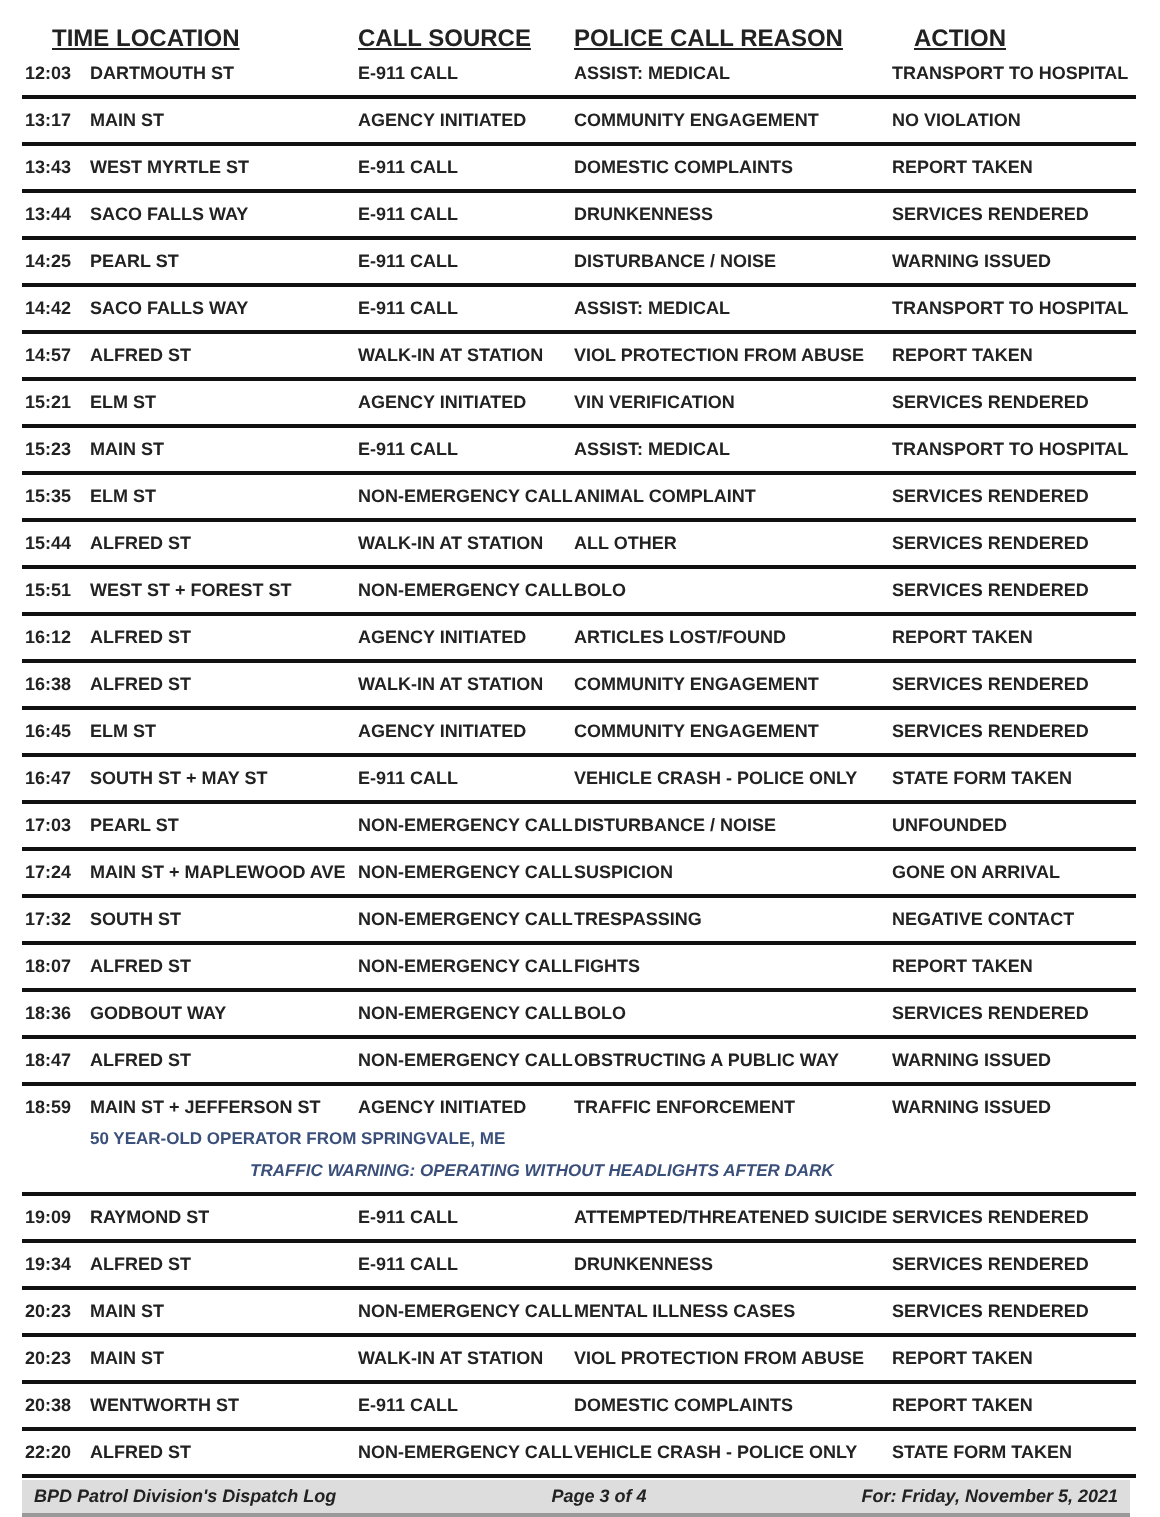| TIME LOCATION | | CALL SOURCE | POLICE CALL REASON | ACTION |
| --- | --- | --- | --- | --- |
| 12:03 | DARTMOUTH ST | E-911 CALL | ASSIST: MEDICAL | TRANSPORT TO HOSPITAL |
| 13:17 | MAIN ST | AGENCY INITIATED | COMMUNITY ENGAGEMENT | NO VIOLATION |
| 13:43 | WEST MYRTLE ST | E-911 CALL | DOMESTIC COMPLAINTS | REPORT TAKEN |
| 13:44 | SACO FALLS WAY | E-911 CALL | DRUNKENNESS | SERVICES RENDERED |
| 14:25 | PEARL ST | E-911 CALL | DISTURBANCE / NOISE | WARNING ISSUED |
| 14:42 | SACO FALLS WAY | E-911 CALL | ASSIST: MEDICAL | TRANSPORT TO HOSPITAL |
| 14:57 | ALFRED ST | WALK-IN AT STATION | VIOL PROTECTION FROM ABUSE | REPORT TAKEN |
| 15:21 | ELM ST | AGENCY INITIATED | VIN VERIFICATION | SERVICES RENDERED |
| 15:23 | MAIN ST | E-911 CALL | ASSIST: MEDICAL | TRANSPORT TO HOSPITAL |
| 15:35 | ELM ST | NON-EMERGENCY CALL | ANIMAL COMPLAINT | SERVICES RENDERED |
| 15:44 | ALFRED ST | WALK-IN AT STATION | ALL OTHER | SERVICES RENDERED |
| 15:51 | WEST ST + FOREST ST | NON-EMERGENCY CALL | BOLO | SERVICES RENDERED |
| 16:12 | ALFRED ST | AGENCY INITIATED | ARTICLES LOST/FOUND | REPORT TAKEN |
| 16:38 | ALFRED ST | WALK-IN AT STATION | COMMUNITY ENGAGEMENT | SERVICES RENDERED |
| 16:45 | ELM ST | AGENCY INITIATED | COMMUNITY ENGAGEMENT | SERVICES RENDERED |
| 16:47 | SOUTH ST + MAY ST | E-911 CALL | VEHICLE CRASH - POLICE ONLY | STATE FORM TAKEN |
| 17:03 | PEARL ST | NON-EMERGENCY CALL | DISTURBANCE / NOISE | UNFOUNDED |
| 17:24 | MAIN ST + MAPLEWOOD AVE | NON-EMERGENCY CALL | SUSPICION | GONE ON ARRIVAL |
| 17:32 | SOUTH ST | NON-EMERGENCY CALL | TRESPASSING | NEGATIVE CONTACT |
| 18:07 | ALFRED ST | NON-EMERGENCY CALL | FIGHTS | REPORT TAKEN |
| 18:36 | GODBOUT WAY | NON-EMERGENCY CALL | BOLO | SERVICES RENDERED |
| 18:47 | ALFRED ST | NON-EMERGENCY CALL | OBSTRUCTING A PUBLIC WAY | WARNING ISSUED |
| 18:59 | MAIN ST + JEFFERSON ST | AGENCY INITIATED | TRAFFIC ENFORCEMENT | WARNING ISSUED |
| | 50 YEAR-OLD OPERATOR FROM SPRINGVALE, ME | | | |
| | TRAFFIC WARNING: OPERATING WITHOUT HEADLIGHTS AFTER DARK | | | |
| 19:09 | RAYMOND ST | E-911 CALL | ATTEMPTED/THREATENED SUICIDE | SERVICES RENDERED |
| 19:34 | ALFRED ST | E-911 CALL | DRUNKENNESS | SERVICES RENDERED |
| 20:23 | MAIN ST | NON-EMERGENCY CALL | MENTAL ILLNESS CASES | SERVICES RENDERED |
| 20:23 | MAIN ST | WALK-IN AT STATION | VIOL PROTECTION FROM ABUSE | REPORT TAKEN |
| 20:38 | WENTWORTH ST | E-911 CALL | DOMESTIC COMPLAINTS | REPORT TAKEN |
| 22:20 | ALFRED ST | NON-EMERGENCY CALL | VEHICLE CRASH - POLICE ONLY | STATE FORM TAKEN |
BPD Patrol Division's Dispatch Log Page 3 of 4 For: Friday, November 5, 2021